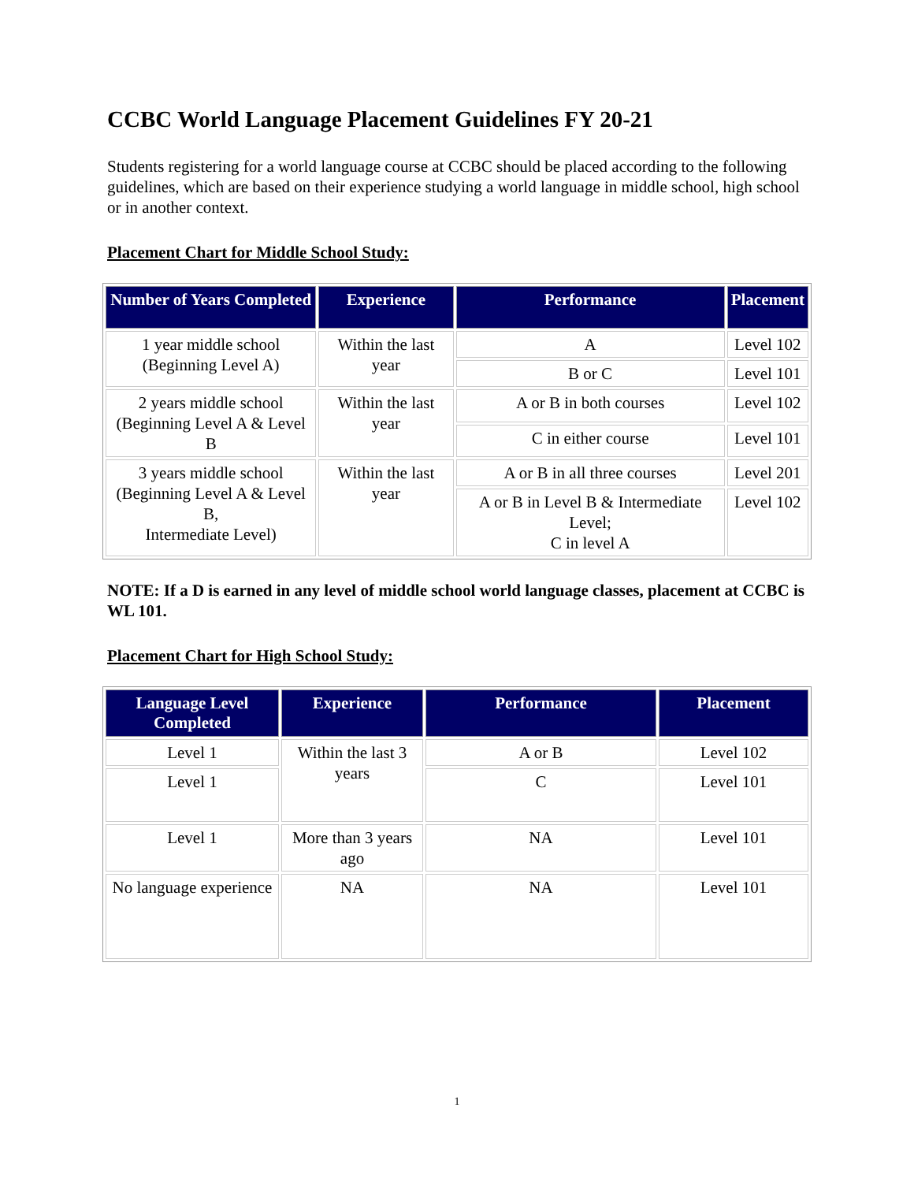CCBC World Language Placement Guidelines FY 20-21
Students registering for a world language course at CCBC should be placed according to the following guidelines, which are based on their experience studying a world language in middle school, high school or in another context.
Placement Chart for Middle School Study:
| Number of Years Completed | Experience | Performance | Placement |
| --- | --- | --- | --- |
| 1 year middle school (Beginning Level A) | Within the last year | A | Level 102 |
| | | B or C | Level 101 |
| 2 years middle school (Beginning Level A & Level B | Within the last year | A or B in both courses | Level 102 |
| | | C in either course | Level 101 |
| 3 years middle school (Beginning Level A & Level B, Intermediate Level) | Within the last year | A or B in all three courses | Level 201 |
| | | A or B in Level B & Intermediate Level; C in level A | Level 102 |
NOTE: If a D is earned in any level of middle school world language classes, placement at CCBC is WL 101.
Placement Chart for High School Study:
| Language Level Completed | Experience | Performance | Placement |
| --- | --- | --- | --- |
| Level 1 | Within the last 3 years | A or B | Level 102 |
| Level 1 | | C | Level 101 |
| Level 1 | More than 3 years ago | NA | Level 101 |
| No language experience | NA | NA | Level 101 |
1